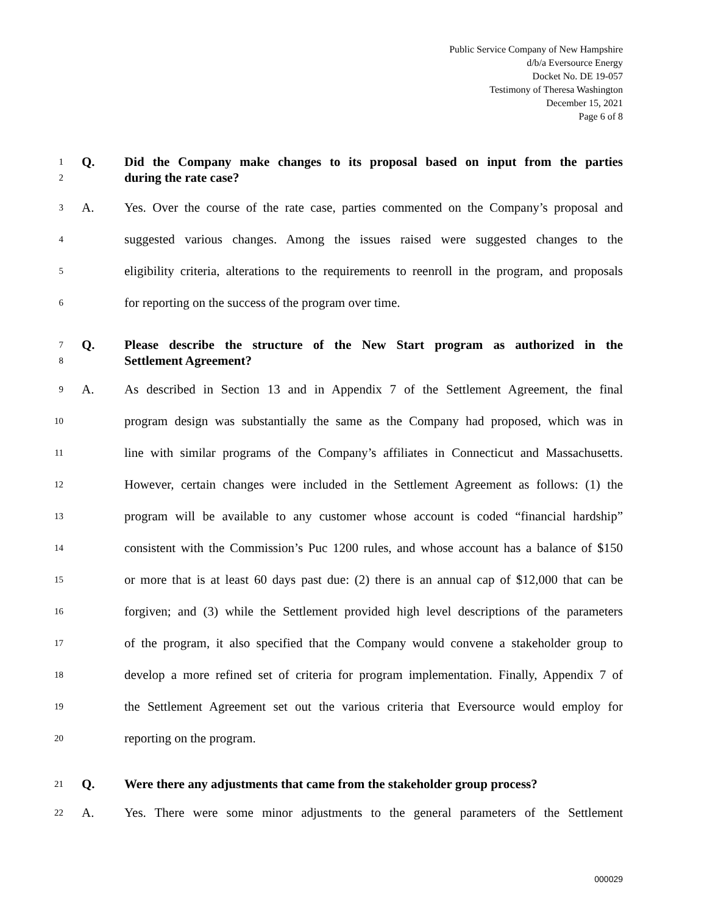Public Service Company of New Hampshire
d/b/a Eversource Energy
Docket No. DE 19-057
Testimony of Theresa Washington
December 15, 2021
Page 6 of 8
1 Q. Did the Company make changes to its proposal based on input from the parties
2 during the rate case?
3 A. Yes. Over the course of the rate case, parties commented on the Company’s proposal and
4 suggested various changes. Among the issues raised were suggested changes to the
5 eligibility criteria, alterations to the requirements to reenroll in the program, and proposals
6 for reporting on the success of the program over time.
7 Q. Please describe the structure of the New Start program as authorized in the
8 Settlement Agreement?
9 A. As described in Section 13 and in Appendix 7 of the Settlement Agreement, the final
10 program design was substantially the same as the Company had proposed, which was in
11 line with similar programs of the Company’s affiliates in Connecticut and Massachusetts.
12 However, certain changes were included in the Settlement Agreement as follows: (1) the
13 program will be available to any customer whose account is coded “financial hardship”
14 consistent with the Commission’s Puc 1200 rules, and whose account has a balance of $150
15 or more that is at least 60 days past due: (2) there is an annual cap of $12,000 that can be
16 forgiven; and (3) while the Settlement provided high level descriptions of the parameters
17 of the program, it also specified that the Company would convene a stakeholder group to
18 develop a more refined set of criteria for program implementation. Finally, Appendix 7 of
19 the Settlement Agreement set out the various criteria that Eversource would employ for
20 reporting on the program.
21 Q. Were there any adjustments that came from the stakeholder group process?
22 A. Yes. There were some minor adjustments to the general parameters of the Settlement
000029